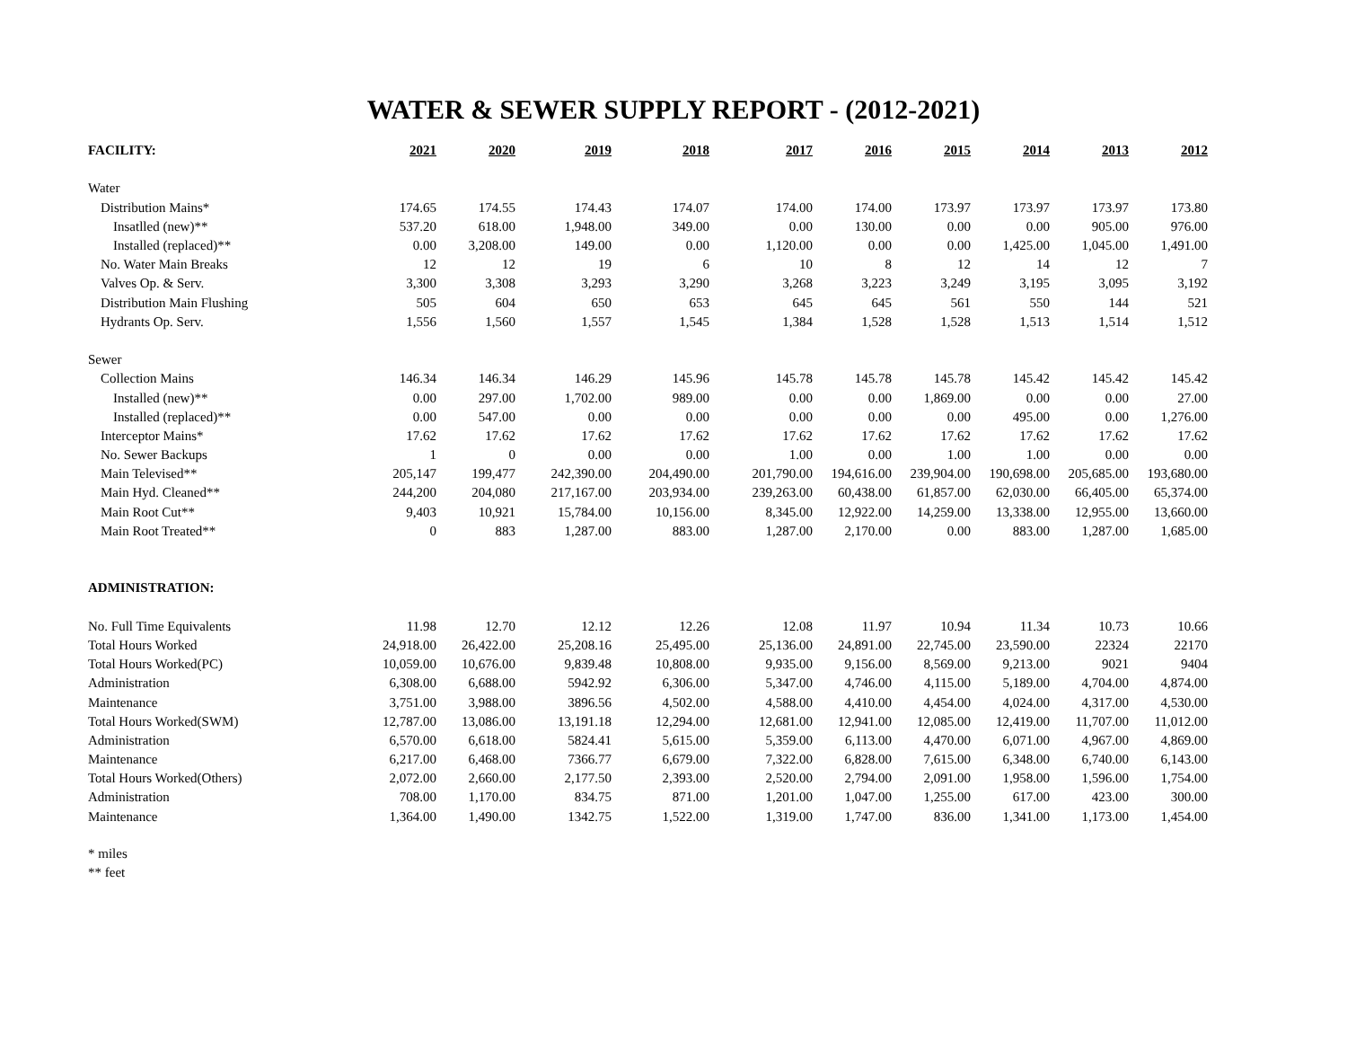WATER & SEWER SUPPLY REPORT - (2012-2021)
| FACILITY: | 2021 | 2020 | 2019 | 2018 | 2017 | 2016 | 2015 | 2014 | 2013 | 2012 |
| Water | | | | | | | | | | |
| Distribution Mains* | 174.65 | 174.55 | 174.43 | 174.07 | 174.00 | 174.00 | 173.97 | 173.97 | 173.97 | 173.80 |
| Insatlled (new)** | 537.20 | 618.00 | 1,948.00 | 349.00 | 0.00 | 130.00 | 0.00 | 0.00 | 905.00 | 976.00 |
| Installed (replaced)** | 0.00 | 3,208.00 | 149.00 | 0.00 | 1,120.00 | 0.00 | 0.00 | 1,425.00 | 1,045.00 | 1,491.00 |
| No. Water Main Breaks | 12 | 12 | 19 | 6 | 10 | 8 | 12 | 14 | 12 | 7 |
| Valves Op. & Serv. | 3,300 | 3,308 | 3,293 | 3,290 | 3,268 | 3,223 | 3,249 | 3,195 | 3,095 | 3,192 |
| Distribution Main Flushing | 505 | 604 | 650 | 653 | 645 | 645 | 561 | 550 | 144 | 521 |
| Hydrants Op. Serv. | 1,556 | 1,560 | 1,557 | 1,545 | 1,384 | 1,528 | 1,528 | 1,513 | 1,514 | 1,512 |
| Sewer | | | | | | | | | | |
| Collection Mains | 146.34 | 146.34 | 146.29 | 145.96 | 145.78 | 145.78 | 145.78 | 145.42 | 145.42 | 145.42 |
| Installed (new)** | 0.00 | 297.00 | 1,702.00 | 989.00 | 0.00 | 0.00 | 1,869.00 | 0.00 | 0.00 | 27.00 |
| Installed (replaced)** | 0.00 | 547.00 | 0.00 | 0.00 | 0.00 | 0.00 | 0.00 | 495.00 | 0.00 | 1,276.00 |
| Interceptor Mains* | 17.62 | 17.62 | 17.62 | 17.62 | 17.62 | 17.62 | 17.62 | 17.62 | 17.62 | 17.62 |
| No. Sewer Backups | 1 | 0 | 0.00 | 0.00 | 1.00 | 0.00 | 1.00 | 1.00 | 0.00 | 0.00 |
| Main Televised** | 205,147 | 199,477 | 242,390.00 | 204,490.00 | 201,790.00 | 194,616.00 | 239,904.00 | 190,698.00 | 205,685.00 | 193,680.00 |
| Main Hyd. Cleaned** | 244,200 | 204,080 | 217,167.00 | 203,934.00 | 239,263.00 | 60,438.00 | 61,857.00 | 62,030.00 | 66,405.00 | 65,374.00 |
| Main Root Cut** | 9,403 | 10,921 | 15,784.00 | 10,156.00 | 8,345.00 | 12,922.00 | 14,259.00 | 13,338.00 | 12,955.00 | 13,660.00 |
| Main Root Treated** | 0 | 883 | 1,287.00 | 883.00 | 1,287.00 | 2,170.00 | 0.00 | 883.00 | 1,287.00 | 1,685.00 |
| ADMINISTRATION: | | | | | | | | | | |
| No. Full Time Equivalents | 11.98 | 12.70 | 12.12 | 12.26 | 12.08 | 11.97 | 10.94 | 11.34 | 10.73 | 10.66 |
| Total Hours Worked | 24,918.00 | 26,422.00 | 25,208.16 | 25,495.00 | 25,136.00 | 24,891.00 | 22,745.00 | 23,590.00 | 22324 | 22170 |
| Total Hours Worked(PC) | 10,059.00 | 10,676.00 | 9,839.48 | 10,808.00 | 9,935.00 | 9,156.00 | 8,569.00 | 9,213.00 | 9021 | 9404 |
| Administration | 6,308.00 | 6,688.00 | 5942.92 | 6,306.00 | 5,347.00 | 4,746.00 | 4,115.00 | 5,189.00 | 4,704.00 | 4,874.00 |
| Maintenance | 3,751.00 | 3,988.00 | 3896.56 | 4,502.00 | 4,588.00 | 4,410.00 | 4,454.00 | 4,024.00 | 4,317.00 | 4,530.00 |
| Total Hours Worked(SWM) | 12,787.00 | 13,086.00 | 13,191.18 | 12,294.00 | 12,681.00 | 12,941.00 | 12,085.00 | 12,419.00 | 11,707.00 | 11,012.00 |
| Administration | 6,570.00 | 6,618.00 | 5824.41 | 5,615.00 | 5,359.00 | 6,113.00 | 4,470.00 | 6,071.00 | 4,967.00 | 4,869.00 |
| Maintenance | 6,217.00 | 6,468.00 | 7366.77 | 6,679.00 | 7,322.00 | 6,828.00 | 7,615.00 | 6,348.00 | 6,740.00 | 6,143.00 |
| Total Hours Worked(Others) | 2,072.00 | 2,660.00 | 2,177.50 | 2,393.00 | 2,520.00 | 2,794.00 | 2,091.00 | 1,958.00 | 1,596.00 | 1,754.00 |
| Administration | 708.00 | 1,170.00 | 834.75 | 871.00 | 1,201.00 | 1,047.00 | 1,255.00 | 617.00 | 423.00 | 300.00 |
| Maintenance | 1,364.00 | 1,490.00 | 1342.75 | 1,522.00 | 1,319.00 | 1,747.00 | 836.00 | 1,341.00 | 1,173.00 | 1,454.00 |
* miles
** feet